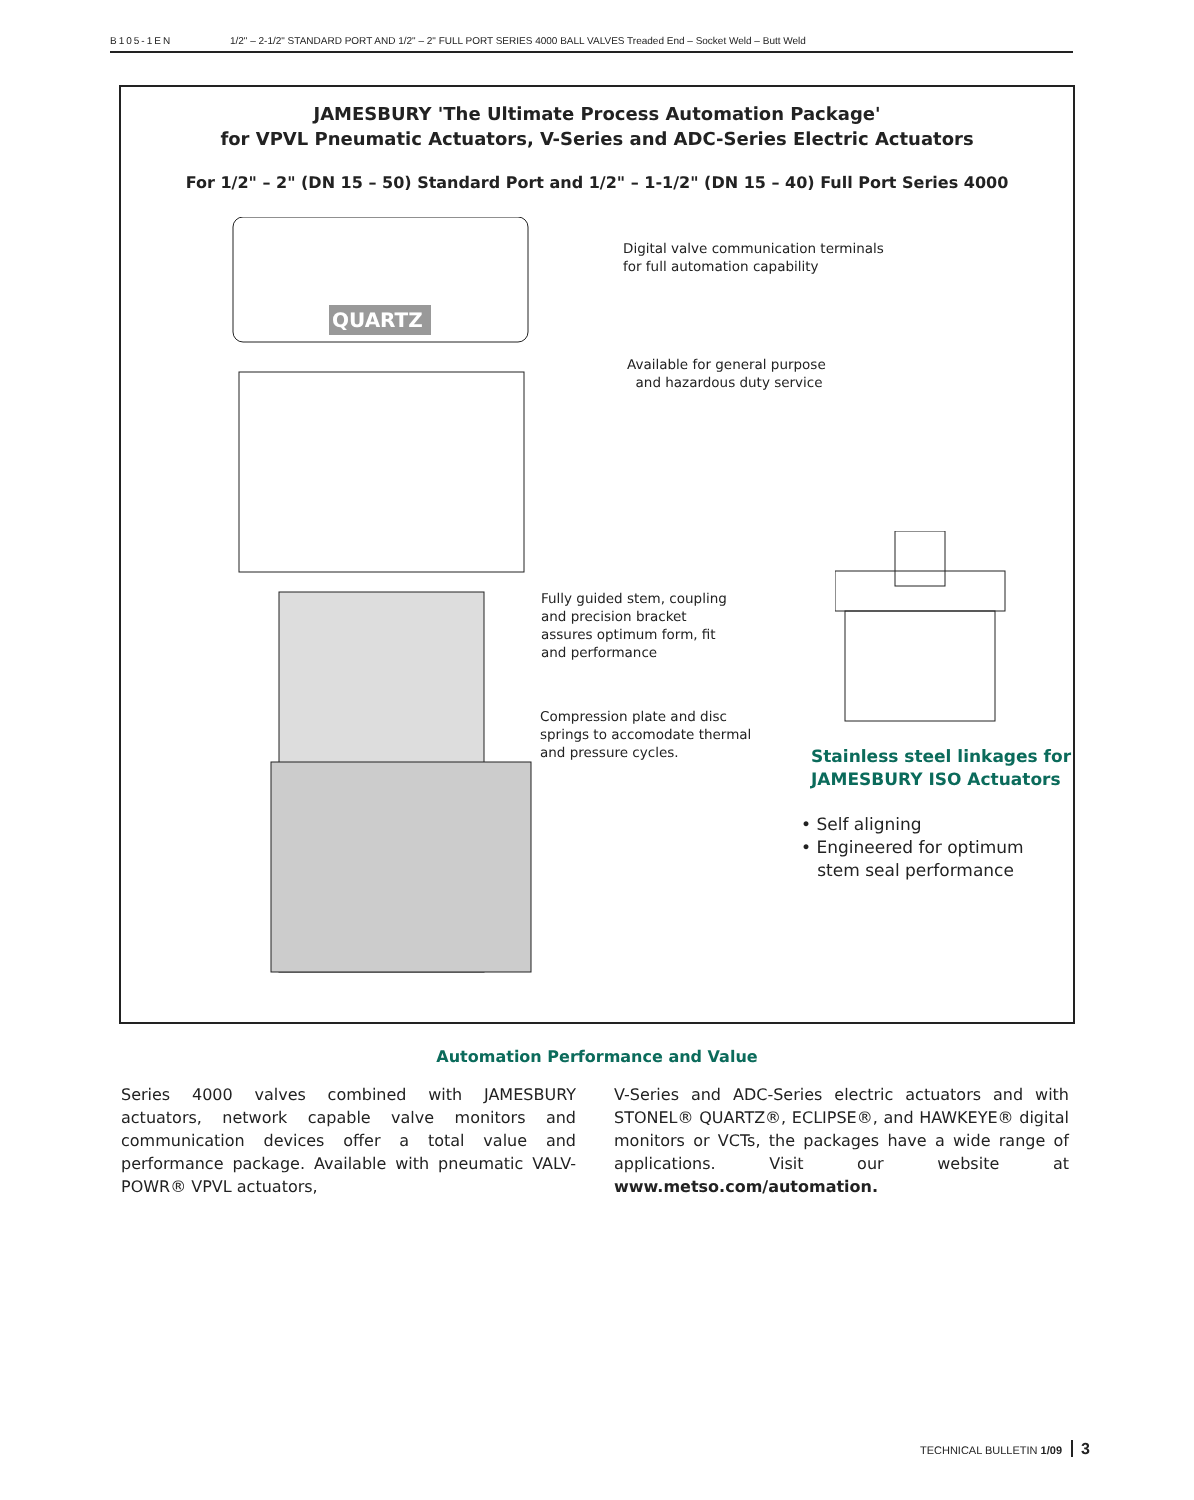B105-1EN 1/2" – 2-1/2" STANDARD PORT AND 1/2" – 2" FULL PORT SERIES 4000 BALL VALVES Treaded End – Socket Weld – Butt Weld
JAMESBURY 'The Ultimate Process Automation Package'
for VPVL Pneumatic Actuators, V-Series and ADC-Series Electric Actuators
For 1/2" – 2" (DN 15 – 50) Standard Port and 1/2" – 1-1/2" (DN 15 – 40) Full Port Series 4000
QUARTZ
Digital valve communication terminals
for full automation capability
Available for general purpose
and hazardous duty service
Fully guided stem, coupling
and precision bracket
assures optimum form, fit
and performance
Compression plate and disc
springs to accomodate thermal
and pressure cycles.
Stainless steel linkages for
JAMESBURY ISO Actuators
• Self aligning
• Engineered for optimum
stem seal performance
Automation Performance and Value
Series 4000 valves combined with JAMESBURY actuators, network capable valve monitors and communication devices offer a total value and performance package. Available with pneumatic VALV-POWR® VPVL actuators,
V-Series and ADC-Series electric actuators and with STONEL® QUARTZ®, ECLIPSE®, and HAWKEYE® digital monitors or VCTs, the packages have a wide range of applications. Visit our website at www.metso.com/automation.
TECHNICAL BULLETIN 1/09 3